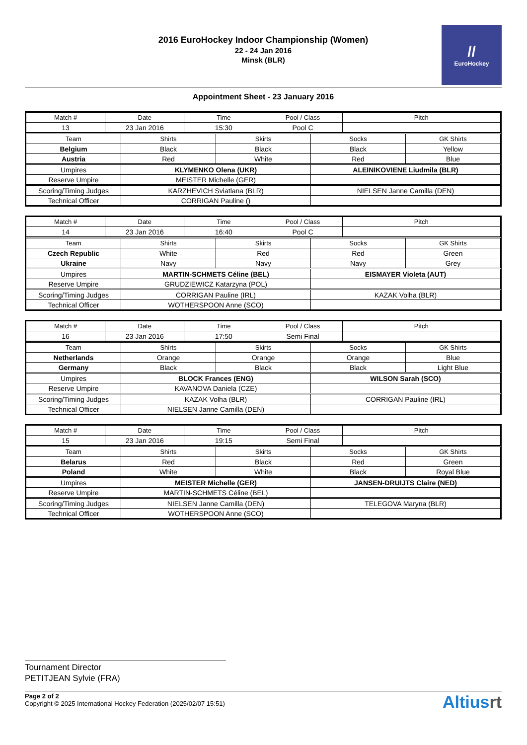2016 EuroHockey Indoor Championship (Women)
22 - 24 Jan 2016
Minsk (BLR)
//
EuroHockey
Appointment Sheet - 23 January 2016
| Match # | Date | Time | Pool / Class | Pitch |
| --- | --- | --- | --- | --- |
| 13 | 23 Jan 2016 | 15:30 | Pool C | |
| Team | Shirts | Skirts | Socks | GK Shirts |
| --- | --- | --- | --- | --- |
| Belgium | Black | Black | Black | Yellow |
| Austria | Red | White | Red | Blue |
| Umpires | KLYMENKO Olena (UKR) | | ALEINIKOVIENE Liudmila (BLR) | |
| Reserve Umpire | MEISTER Michelle (GER) | | | |
| Scoring/Timing Judges | KARZHEVICH Sviatlana (BLR) | | NIELSEN Janne Camilla (DEN) | |
| Technical Officer | CORRIGAN Pauline () | | | |
| Match # | Date | Time | Pool / Class | Pitch |
| --- | --- | --- | --- | --- |
| 14 | 23 Jan 2016 | 16:40 | Pool C | |
| Team | Shirts | Skirts | Socks | GK Shirts |
| --- | --- | --- | --- | --- |
| Czech Republic | White | Red | Red | Green |
| Ukraine | Navy | Navy | Navy | Grey |
| Umpires | MARTIN-SCHMETS Céline (BEL) | | EISMAYER Violeta (AUT) | |
| Reserve Umpire | GRUDZIEWICZ Katarzyna (POL) | | | |
| Scoring/Timing Judges | CORRIGAN Pauline (IRL) | | KAZAK Volha (BLR) | |
| Technical Officer | WOTHERSPOON Anne (SCO) | | | |
| Match # | Date | Time | Pool / Class | Pitch |
| --- | --- | --- | --- | --- |
| 16 | 23 Jan 2016 | 17:50 | Semi Final | |
| Team | Shirts | Skirts | Socks | GK Shirts |
| --- | --- | --- | --- | --- |
| Netherlands | Orange | Orange | Orange | Blue |
| Germany | Black | Black | Black | Light Blue |
| Umpires | BLOCK Frances (ENG) | | WILSON Sarah (SCO) | |
| Reserve Umpire | KAVANOVA Daniela (CZE) | | | |
| Scoring/Timing Judges | KAZAK Volha (BLR) | | CORRIGAN Pauline (IRL) | |
| Technical Officer | NIELSEN Janne Camilla (DEN) | | | |
| Match # | Date | Time | Pool / Class | Pitch |
| --- | --- | --- | --- | --- |
| 15 | 23 Jan 2016 | 19:15 | Semi Final | |
| Team | Shirts | Skirts | Socks | GK Shirts |
| --- | --- | --- | --- | --- |
| Belarus | Red | Black | Red | Green |
| Poland | White | White | Black | Royal Blue |
| Umpires | MEISTER Michelle (GER) | | JANSEN-DRUIJTS Claire (NED) | |
| Reserve Umpire | MARTIN-SCHMETS Céline (BEL) | | | |
| Scoring/Timing Judges | NIELSEN Janne Camilla (DEN) | | TELEGOVA Maryna (BLR) | |
| Technical Officer | WOTHERSPOON Anne (SCO) | | | |
Tournament Director
PETITJEAN Sylvie (FRA)
Page 2 of 2
Copyright © 2025 International Hockey Federation (2025/02/07 15:51)
Altiusrt